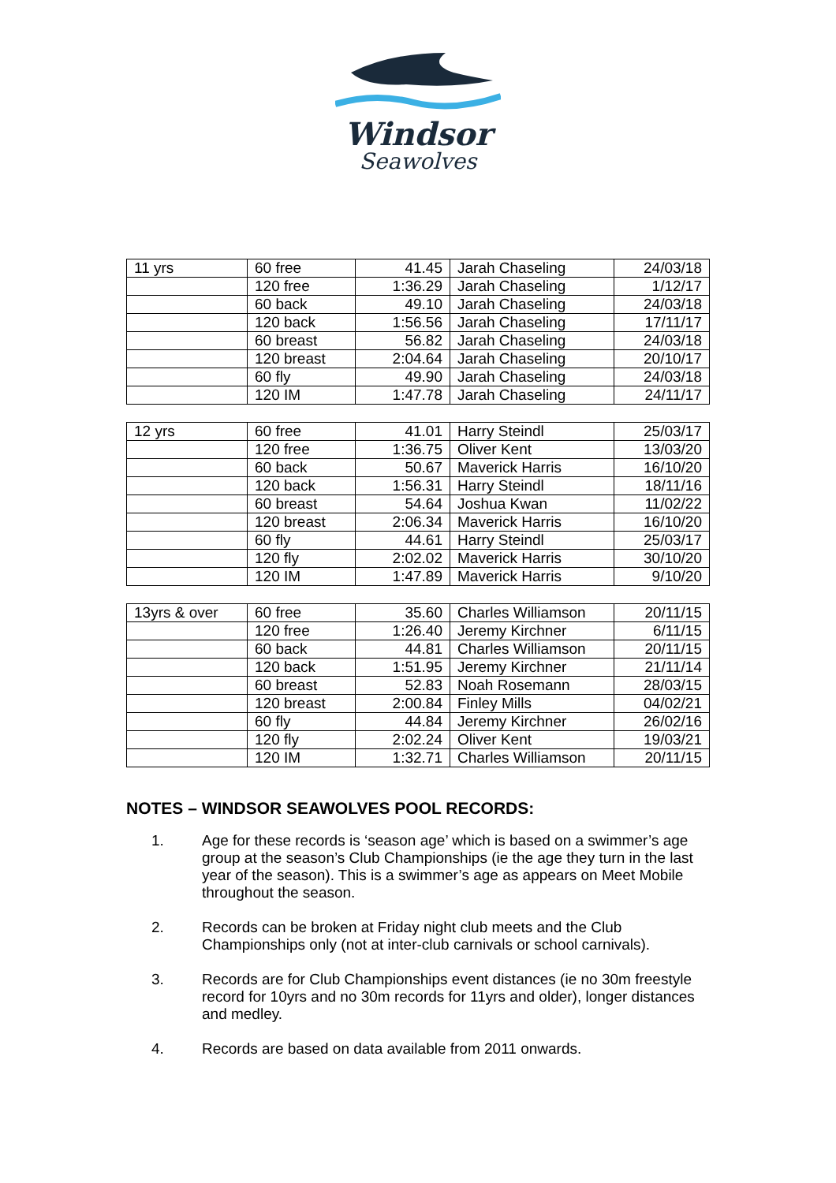Windsor
Seawolves
| 11 yrs | 60 free | 41.45 | Jarah Chaseling | 24/03/18 |
| | 120 free | 1:36.29 | Jarah Chaseling | 1/12/17 |
| | 60 back | 49.10 | Jarah Chaseling | 24/03/18 |
| | 120 back | 1:56.56 | Jarah Chaseling | 17/11/17 |
| | 60 breast | 56.82 | Jarah Chaseling | 24/03/18 |
| | 120 breast | 2:04.64 | Jarah Chaseling | 20/10/17 |
| | 60 fly | 49.90 | Jarah Chaseling | 24/03/18 |
| | 120 IM | 1:47.78 | Jarah Chaseling | 24/11/17 |
| 12 yrs | 60 free | 41.01 | Harry Steindl | 25/03/17 |
| | 120 free | 1:36.75 | Oliver Kent | 13/03/20 |
| | 60 back | 50.67 | Maverick Harris | 16/10/20 |
| | 120 back | 1:56.31 | Harry Steindl | 18/11/16 |
| | 60 breast | 54.64 | Joshua Kwan | 11/02/22 |
| | 120 breast | 2:06.34 | Maverick Harris | 16/10/20 |
| | 60 fly | 44.61 | Harry Steindl | 25/03/17 |
| | 120 fly | 2:02.02 | Maverick Harris | 30/10/20 |
| | 120 IM | 1:47.89 | Maverick Harris | 9/10/20 |
| 13yrs & over | 60 free | 35.60 | Charles Williamson | 20/11/15 |
| | 120 free | 1:26.40 | Jeremy Kirchner | 6/11/15 |
| | 60 back | 44.81 | Charles Williamson | 20/11/15 |
| | 120 back | 1:51.95 | Jeremy Kirchner | 21/11/14 |
| | 60 breast | 52.83 | Noah Rosemann | 28/03/15 |
| | 120 breast | 2:00.84 | Finley Mills | 04/02/21 |
| | 60 fly | 44.84 | Jeremy Kirchner | 26/02/16 |
| | 120 fly | 2:02.24 | Oliver Kent | 19/03/21 |
| | 120 IM | 1:32.71 | Charles Williamson | 20/11/15 |
NOTES – WINDSOR SEAWOLVES POOL RECORDS:
1. Age for these records is ‘season age’ which is based on a swimmer’s age group at the season’s Club Championships (ie the age they turn in the last year of the season). This is a swimmer’s age as appears on Meet Mobile throughout the season.
2. Records can be broken at Friday night club meets and the Club Championships only (not at inter-club carnivals or school carnivals).
3. Records are for Club Championships event distances (ie no 30m freestyle record for 10yrs and no 30m records for 11yrs and older), longer distances and medley.
4. Records are based on data available from 2011 onwards.